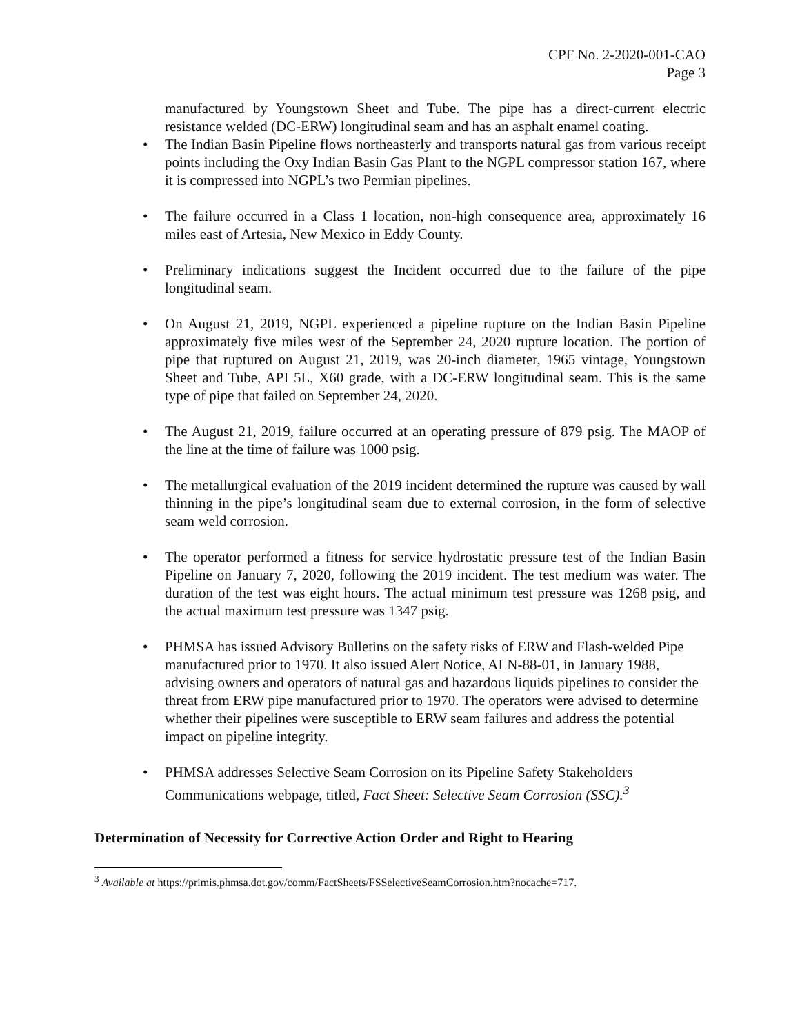CPF No. 2-2020-001-CAO
Page 3
manufactured by Youngstown Sheet and Tube. The pipe has a direct-current electric resistance welded (DC-ERW) longitudinal seam and has an asphalt enamel coating.
• The Indian Basin Pipeline flows northeasterly and transports natural gas from various receipt points including the Oxy Indian Basin Gas Plant to the NGPL compressor station 167, where it is compressed into NGPL’s two Permian pipelines.
• The failure occurred in a Class 1 location, non-high consequence area, approximately 16 miles east of Artesia, New Mexico in Eddy County.
• Preliminary indications suggest the Incident occurred due to the failure of the pipe longitudinal seam.
• On August 21, 2019, NGPL experienced a pipeline rupture on the Indian Basin Pipeline approximately five miles west of the September 24, 2020 rupture location. The portion of pipe that ruptured on August 21, 2019, was 20-inch diameter, 1965 vintage, Youngstown Sheet and Tube, API 5L, X60 grade, with a DC-ERW longitudinal seam. This is the same type of pipe that failed on September 24, 2020.
• The August 21, 2019, failure occurred at an operating pressure of 879 psig. The MAOP of the line at the time of failure was 1000 psig.
• The metallurgical evaluation of the 2019 incident determined the rupture was caused by wall thinning in the pipe’s longitudinal seam due to external corrosion, in the form of selective seam weld corrosion.
• The operator performed a fitness for service hydrostatic pressure test of the Indian Basin Pipeline on January 7, 2020, following the 2019 incident. The test medium was water. The duration of the test was eight hours. The actual minimum test pressure was 1268 psig, and the actual maximum test pressure was 1347 psig.
• PHMSA has issued Advisory Bulletins on the safety risks of ERW and Flash-welded Pipe manufactured prior to 1970. It also issued Alert Notice, ALN-88-01, in January 1988, advising owners and operators of natural gas and hazardous liquids pipelines to consider the threat from ERW pipe manufactured prior to 1970. The operators were advised to determine whether their pipelines were susceptible to ERW seam failures and address the potential impact on pipeline integrity.
• PHMSA addresses Selective Seam Corrosion on its Pipeline Safety Stakeholders Communications webpage, titled, Fact Sheet: Selective Seam Corrosion (SSC).<sup>3</sup>
Determination of Necessity for Corrective Action Order and Right to Hearing
<sup>3</sup> Available at https://primis.phmsa.dot.gov/comm/FactSheets/FSSelectiveSeamCorrosion.htm?nocache=717.